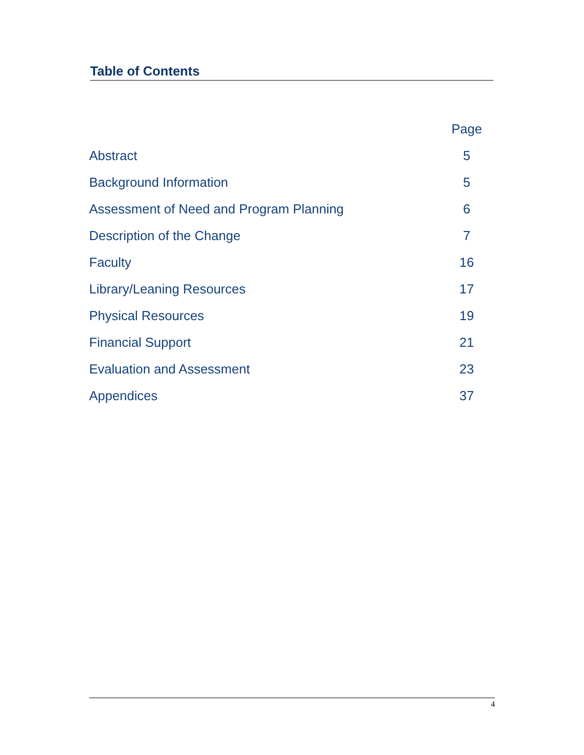Table of Contents
| | Page |
| --- | --- |
| Abstract | 5 |
| Background Information | 5 |
| Assessment of Need and Program Planning | 6 |
| Description of the Change | 7 |
| Faculty | 16 |
| Library/Leaning Resources | 17 |
| Physical Resources | 19 |
| Financial Support | 21 |
| Evaluation and Assessment | 23 |
| Appendices | 37 |
4